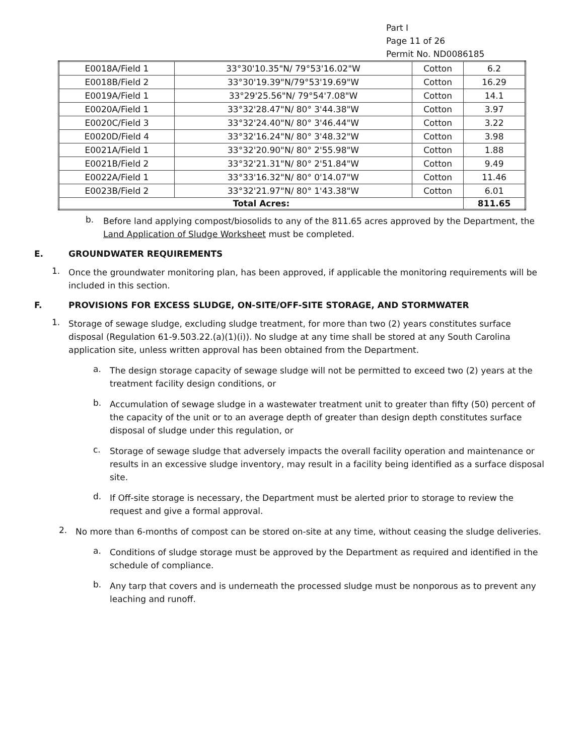Part I
Page 11 of 26
Permit No. ND0086185
| E0018A/Field 1 | 33°30'10.35"N/ 79°53'16.02"W | Cotton | 6.2 |
| E0018B/Field 2 | 33°30'19.39"N/79°53'19.69"W | Cotton | 16.29 |
| E0019A/Field 1 | 33°29'25.56"N/ 79°54'7.08"W | Cotton | 14.1 |
| E0020A/Field 1 | 33°32'28.47"N/ 80° 3'44.38"W | Cotton | 3.97 |
| E0020C/Field 3 | 33°32'24.40"N/ 80° 3'46.44"W | Cotton | 3.22 |
| E0020D/Field 4 | 33°32'16.24"N/ 80° 3'48.32"W | Cotton | 3.98 |
| E0021A/Field 1 | 33°32'20.90"N/ 80° 2'55.98"W | Cotton | 1.88 |
| E0021B/Field 2 | 33°32'21.31"N/ 80° 2'51.84"W | Cotton | 9.49 |
| E0022A/Field 1 | 33°33'16.32"N/ 80° 0'14.07"W | Cotton | 11.46 |
| E0023B/Field 2 | 33°32'21.97"N/ 80° 1'43.38"W | Cotton | 6.01 |
| Total Acres: | | | 811.65 |
b.
Before land applying compost/biosolids to any of the 811.65 acres approved by the Department, the Land Application of Sludge Worksheet must be completed.
E. GROUNDWATER REQUIREMENTS
1.
Once the groundwater monitoring plan, has been approved, if applicable the monitoring requirements will be included in this section.
F. PROVISIONS FOR EXCESS SLUDGE, ON-SITE/OFF-SITE STORAGE, AND STORMWATER
1.
Storage of sewage sludge, excluding sludge treatment, for more than two (2) years constitutes surface disposal (Regulation 61-9.503.22.(a)(1)(i)). No sludge at any time shall be stored at any South Carolina application site, unless written approval has been obtained from the Department.
a.
The design storage capacity of sewage sludge will not be permitted to exceed two (2) years at the treatment facility design conditions, or
b.
Accumulation of sewage sludge in a wastewater treatment unit to greater than fifty (50) percent of the capacity of the unit or to an average depth of greater than design depth constitutes surface disposal of sludge under this regulation, or
c.
Storage of sewage sludge that adversely impacts the overall facility operation and maintenance or results in an excessive sludge inventory, may result in a facility being identified as a surface disposal site.
d.
If Off-site storage is necessary, the Department must be alerted prior to storage to review the request and give a formal approval.
2.
No more than 6-months of compost can be stored on-site at any time, without ceasing the sludge deliveries.
a.
Conditions of sludge storage must be approved by the Department as required and identified in the schedule of compliance.
b.
Any tarp that covers and is underneath the processed sludge must be nonporous as to prevent any leaching and runoff.